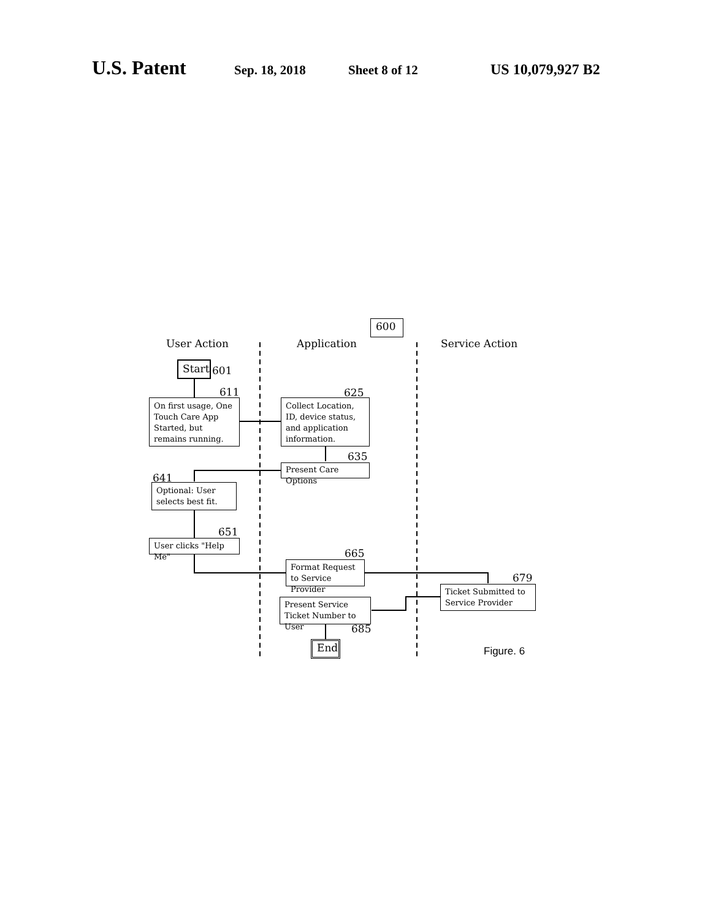U.S. Patent
Sep. 18, 2018 Sheet 8 of 12 US 10,079,927 B2
600
User Action Application Service Action
Start 601
611
On first usage, One Touch Care App Started, but remains running.
625
Collect Location, ID, device status, and application information.
635
Present Care Options
641
Optional: User selects best fit.
651
User clicks "Help Me"
665
Format Request to Service Provider
679
Ticket Submitted to Service Provider
Present Service Ticket Number to User
685
End Figure. 6